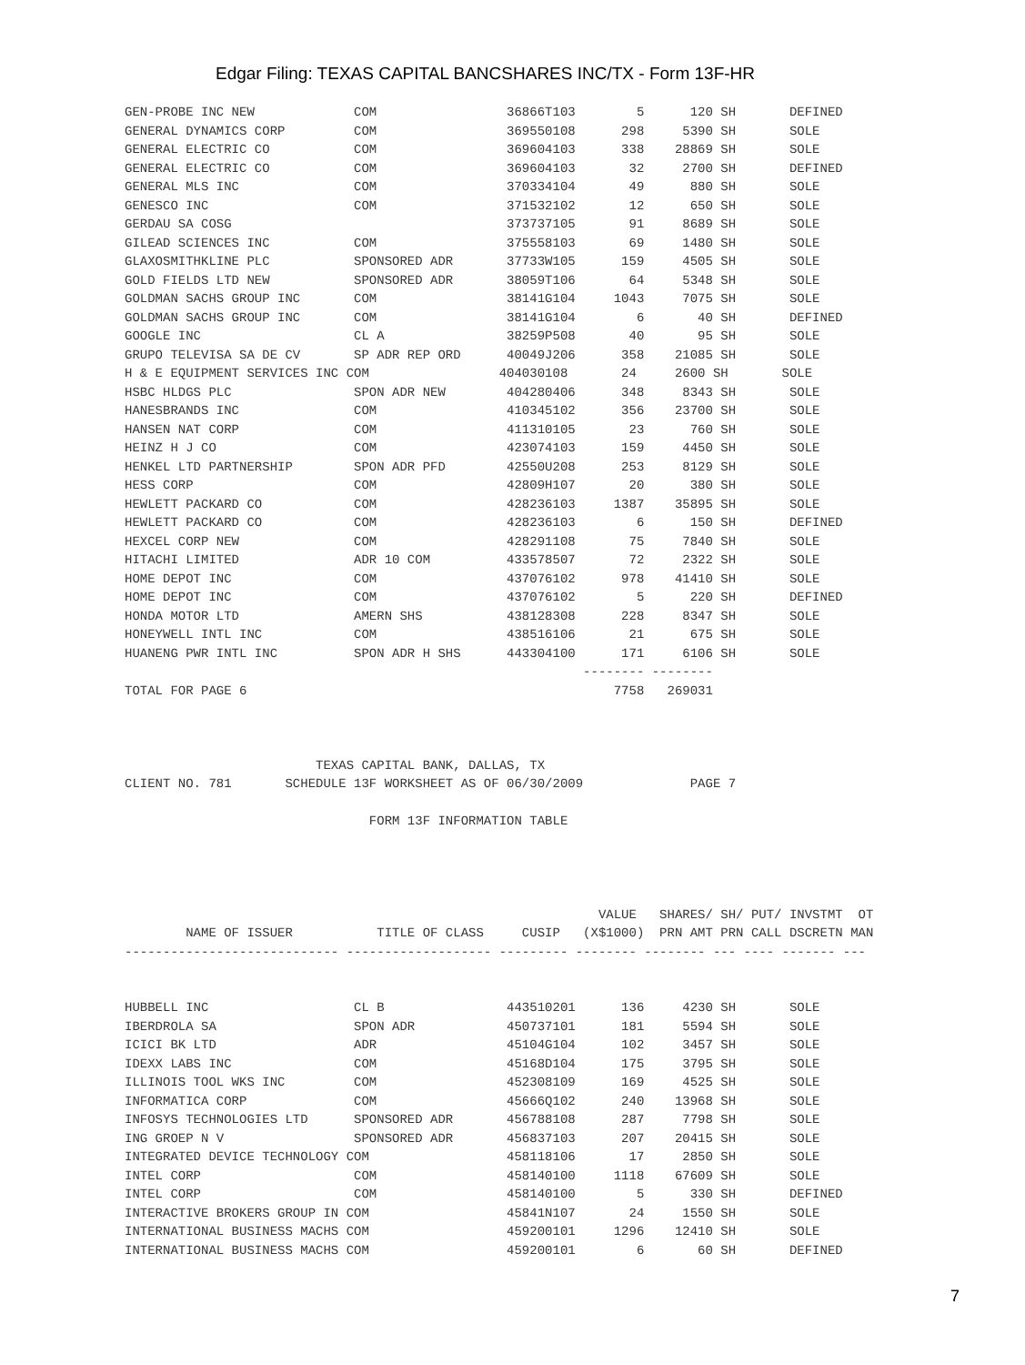Edgar Filing: TEXAS CAPITAL BANCSHARES INC/TX - Form 13F-HR
GEN-PROBE INC NEW             COM                 36866T103        5      120 SH       DEFINED
GENERAL DYNAMICS CORP         COM                 369550108      298     5390 SH       SOLE
GENERAL ELECTRIC CO           COM                 369604103      338    28869 SH       SOLE
GENERAL ELECTRIC CO           COM                 369604103       32     2700 SH       DEFINED
GENERAL MLS INC               COM                 370334104       49      880 SH       SOLE
GENESCO INC                   COM                 371532102       12      650 SH       SOLE
GERDAU SA COSG                                    373737105       91     8689 SH       SOLE
GILEAD SCIENCES INC           COM                 375558103       69     1480 SH       SOLE
GLAXOSMITHKLINE PLC           SPONSORED ADR       37733W105      159     4505 SH       SOLE
GOLD FIELDS LTD NEW           SPONSORED ADR       38059T106       64     5348 SH       SOLE
GOLDMAN SACHS GROUP INC       COM                 38141G104     1043     7075 SH       SOLE
GOLDMAN SACHS GROUP INC       COM                 38141G104        6       40 SH       DEFINED
GOOGLE INC                    CL A                38259P508       40       95 SH       SOLE
GRUPO TELEVISA SA DE CV       SP ADR REP ORD      40049J206      358    21085 SH       SOLE
H & E EQUIPMENT SERVICES INC COM                 404030108       24     2600 SH       SOLE
HSBC HLDGS PLC                SPON ADR NEW        404280406      348     8343 SH       SOLE
HANESBRANDS INC               COM                 410345102      356    23700 SH       SOLE
HANSEN NAT CORP               COM                 411310105       23      760 SH       SOLE
HEINZ H J CO                  COM                 423074103      159     4450 SH       SOLE
HENKEL LTD PARTNERSHIP        SPON ADR PFD        42550U208      253     8129 SH       SOLE
HESS CORP                     COM                 42809H107       20      380 SH       SOLE
HEWLETT PACKARD CO            COM                 428236103     1387    35895 SH       SOLE
HEWLETT PACKARD CO            COM                 428236103        6      150 SH       DEFINED
HEXCEL CORP NEW               COM                 428291108       75     7840 SH       SOLE
HITACHI LIMITED               ADR 10 COM          433578507       72     2322 SH       SOLE
HOME DEPOT INC                COM                 437076102      978    41410 SH       SOLE
HOME DEPOT INC                COM                 437076102        5      220 SH       DEFINED
HONDA MOTOR LTD               AMERN SHS           438128308      228     8347 SH       SOLE
HONEYWELL INTL INC            COM                 438516106       21      675 SH       SOLE
HUANENG PWR INTL INC          SPON ADR H SHS      443304100      171     6106 SH       SOLE
                                                            -------- --------
TOTAL FOR PAGE 6                                                7758   269031



                         TEXAS CAPITAL BANK, DALLAS, TX
CLIENT NO. 781       SCHEDULE 13F WORKSHEET AS OF 06/30/2009              PAGE 7

                                FORM 13F INFORMATION TABLE




                                                              VALUE   SHARES/ SH/ PUT/ INVSTMT  OT
        NAME OF ISSUER           TITLE OF CLASS     CUSIP   (X$1000)  PRN AMT PRN CALL DSCRETN MAN
---------------------------- ------------------- --------- -------- -------- --- ---- ------- ---


HUBBELL INC                   CL B                443510201      136     4230 SH       SOLE
IBERDROLA SA                  SPON ADR            450737101      181     5594 SH       SOLE
ICICI BK LTD                  ADR                 45104G104      102     3457 SH       SOLE
IDEXX LABS INC                COM                 45168D104      175     3795 SH       SOLE
ILLINOIS TOOL WKS INC         COM                 452308109      169     4525 SH       SOLE
INFORMATICA CORP              COM                 45666Q102      240    13968 SH       SOLE
INFOSYS TECHNOLOGIES LTD      SPONSORED ADR       456788108      287     7798 SH       SOLE
ING GROEP N V                 SPONSORED ADR       456837103      207    20415 SH       SOLE
INTEGRATED DEVICE TECHNOLOGY COM                  458118106       17     2850 SH       SOLE
INTEL CORP                    COM                 458140100     1118    67609 SH       SOLE
INTEL CORP                    COM                 458140100        5      330 SH       DEFINED
INTERACTIVE BROKERS GROUP IN COM                  45841N107       24     1550 SH       SOLE
INTERNATIONAL BUSINESS MACHS COM                  459200101     1296    12410 SH       SOLE
INTERNATIONAL BUSINESS MACHS COM                  459200101        6       60 SH       DEFINED
7